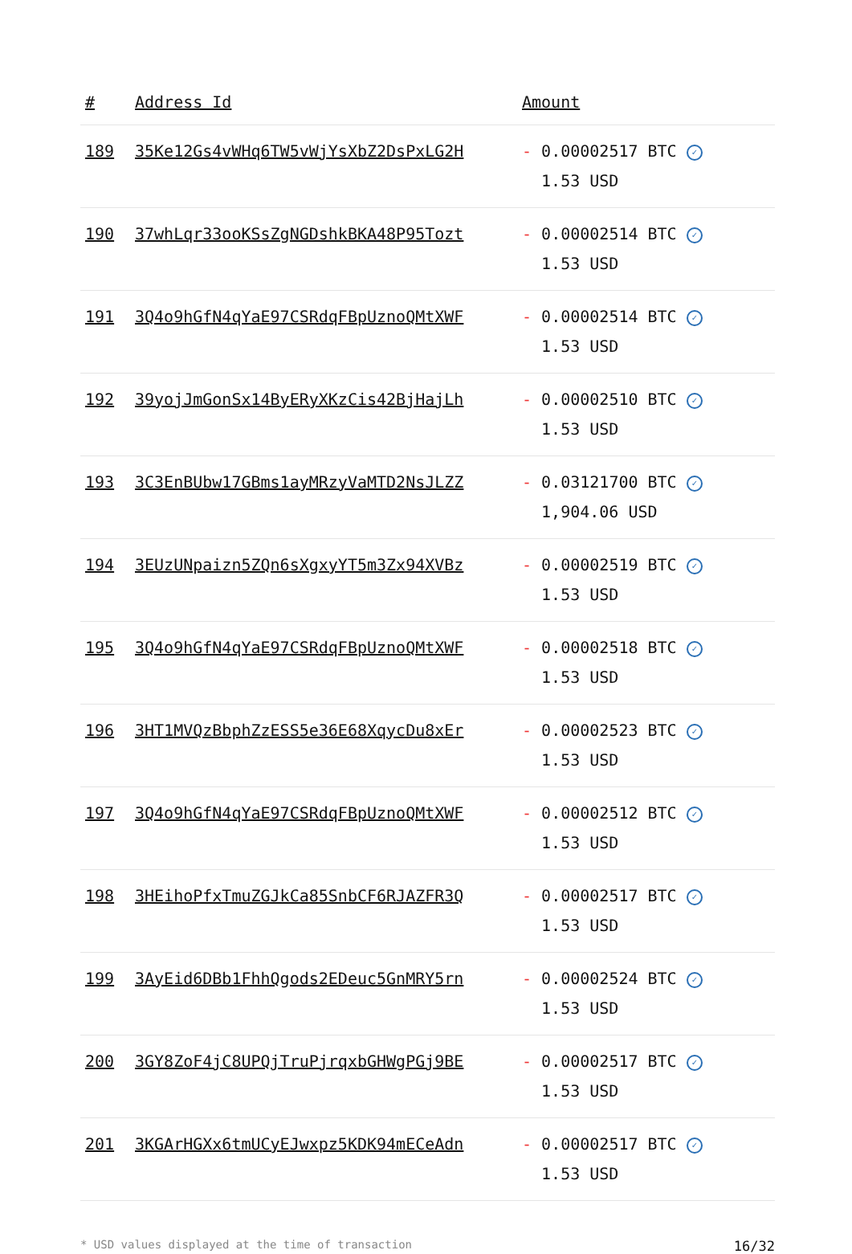| # | Address Id | Amount |
| --- | --- | --- |
| 189 | 35Ke12Gs4vWHq6TW5vWjYsXbZ2DsPxLG2H | - 0.00002517 BTC ✓ 1.53 USD |
| 190 | 37whLqr33ooKSsZgNGDshkBKA48P95Tozt | - 0.00002514 BTC ✓ 1.53 USD |
| 191 | 3Q4o9hGfN4qYaE97CSRdqFBpUznoQMtXWF | - 0.00002514 BTC ✓ 1.53 USD |
| 192 | 39yojJmGonSx14ByERyXKzCis42BjHajLh | - 0.00002510 BTC ✓ 1.53 USD |
| 193 | 3C3EnBUbw17GBms1ayMRzyVaMTD2NsJLZZ | - 0.03121700 BTC ✓ 1,904.06 USD |
| 194 | 3EUzUNpaizn5ZQn6sXgxyYT5m3Zx94XVBz | - 0.00002519 BTC ✓ 1.53 USD |
| 195 | 3Q4o9hGfN4qYaE97CSRdqFBpUznoQMtXWF | - 0.00002518 BTC ✓ 1.53 USD |
| 196 | 3HT1MVQzBbphZzESS5e36E68XqycDu8xEr | - 0.00002523 BTC ✓ 1.53 USD |
| 197 | 3Q4o9hGfN4qYaE97CSRdqFBpUznoQMtXWF | - 0.00002512 BTC ✓ 1.53 USD |
| 198 | 3HEihoPfxTmuZGJkCa85SnbCF6RJAZFR3Q | - 0.00002517 BTC ✓ 1.53 USD |
| 199 | 3AyEid6DBb1FhhQgods2EDeuc5GnMRY5rn | - 0.00002524 BTC ✓ 1.53 USD |
| 200 | 3GY8ZoF4jC8UPQjTruPjrqxbGHWgPGj9BE | - 0.00002517 BTC ✓ 1.53 USD |
| 201 | 3KGArHGXx6tmUCyEJwxpz5KDK94mECeAdn | - 0.00002517 BTC ✓ 1.53 USD |
* USD values displayed at the time of transaction 16/32